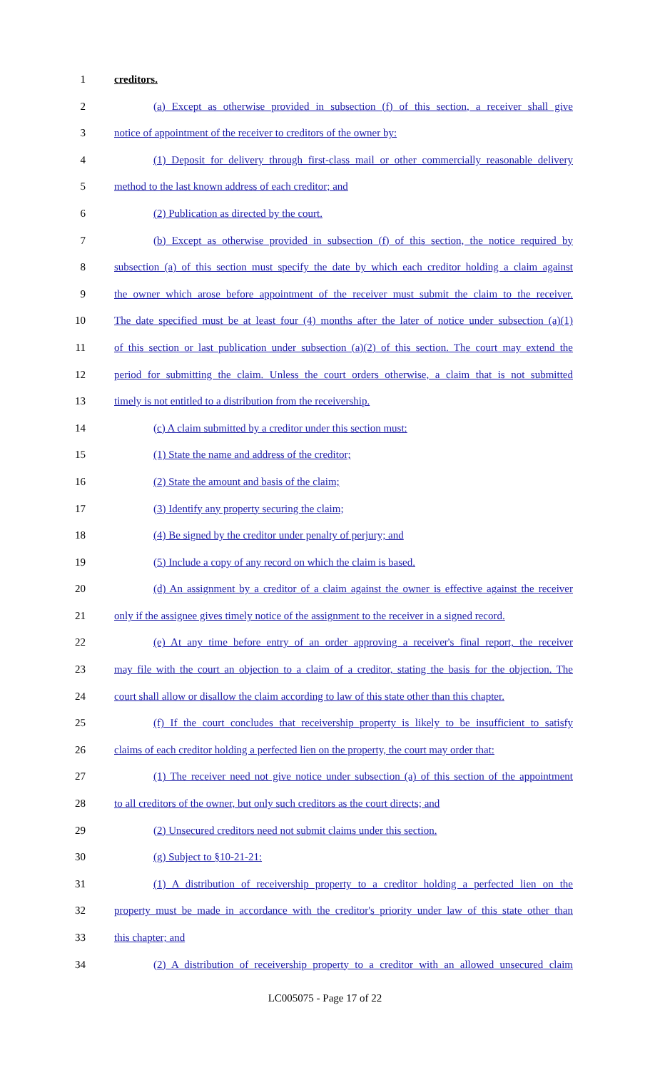1 creditors.
2 (a) Except as otherwise provided in subsection (f) of this section, a receiver shall give
3 notice of appointment of the receiver to creditors of the owner by:
4 (1) Deposit for delivery through first-class mail or other commercially reasonable delivery
5 method to the last known address of each creditor; and
6 (2) Publication as directed by the court.
7 (b) Except as otherwise provided in subsection (f) of this section, the notice required by
8 subsection (a) of this section must specify the date by which each creditor holding a claim against
9 the owner which arose before appointment of the receiver must submit the claim to the receiver.
10 The date specified must be at least four (4) months after the later of notice under subsection (a)(1)
11 of this section or last publication under subsection (a)(2) of this section. The court may extend the
12 period for submitting the claim. Unless the court orders otherwise, a claim that is not submitted
13 timely is not entitled to a distribution from the receivership.
14 (c) A claim submitted by a creditor under this section must:
15 (1) State the name and address of the creditor;
16 (2) State the amount and basis of the claim;
17 (3) Identify any property securing the claim;
18 (4) Be signed by the creditor under penalty of perjury; and
19 (5) Include a copy of any record on which the claim is based.
20 (d) An assignment by a creditor of a claim against the owner is effective against the receiver
21 only if the assignee gives timely notice of the assignment to the receiver in a signed record.
22 (e) At any time before entry of an order approving a receiver's final report, the receiver
23 may file with the court an objection to a claim of a creditor, stating the basis for the objection. The
24 court shall allow or disallow the claim according to law of this state other than this chapter.
25 (f) If the court concludes that receivership property is likely to be insufficient to satisfy
26 claims of each creditor holding a perfected lien on the property, the court may order that:
27 (1) The receiver need not give notice under subsection (a) of this section of the appointment
28 to all creditors of the owner, but only such creditors as the court directs; and
29 (2) Unsecured creditors need not submit claims under this section.
30 (g) Subject to §10-21-21:
31 (1) A distribution of receivership property to a creditor holding a perfected lien on the
32 property must be made in accordance with the creditor's priority under law of this state other than
33 this chapter; and
34 (2) A distribution of receivership property to a creditor with an allowed unsecured claim
LC005075 - Page 17 of 22